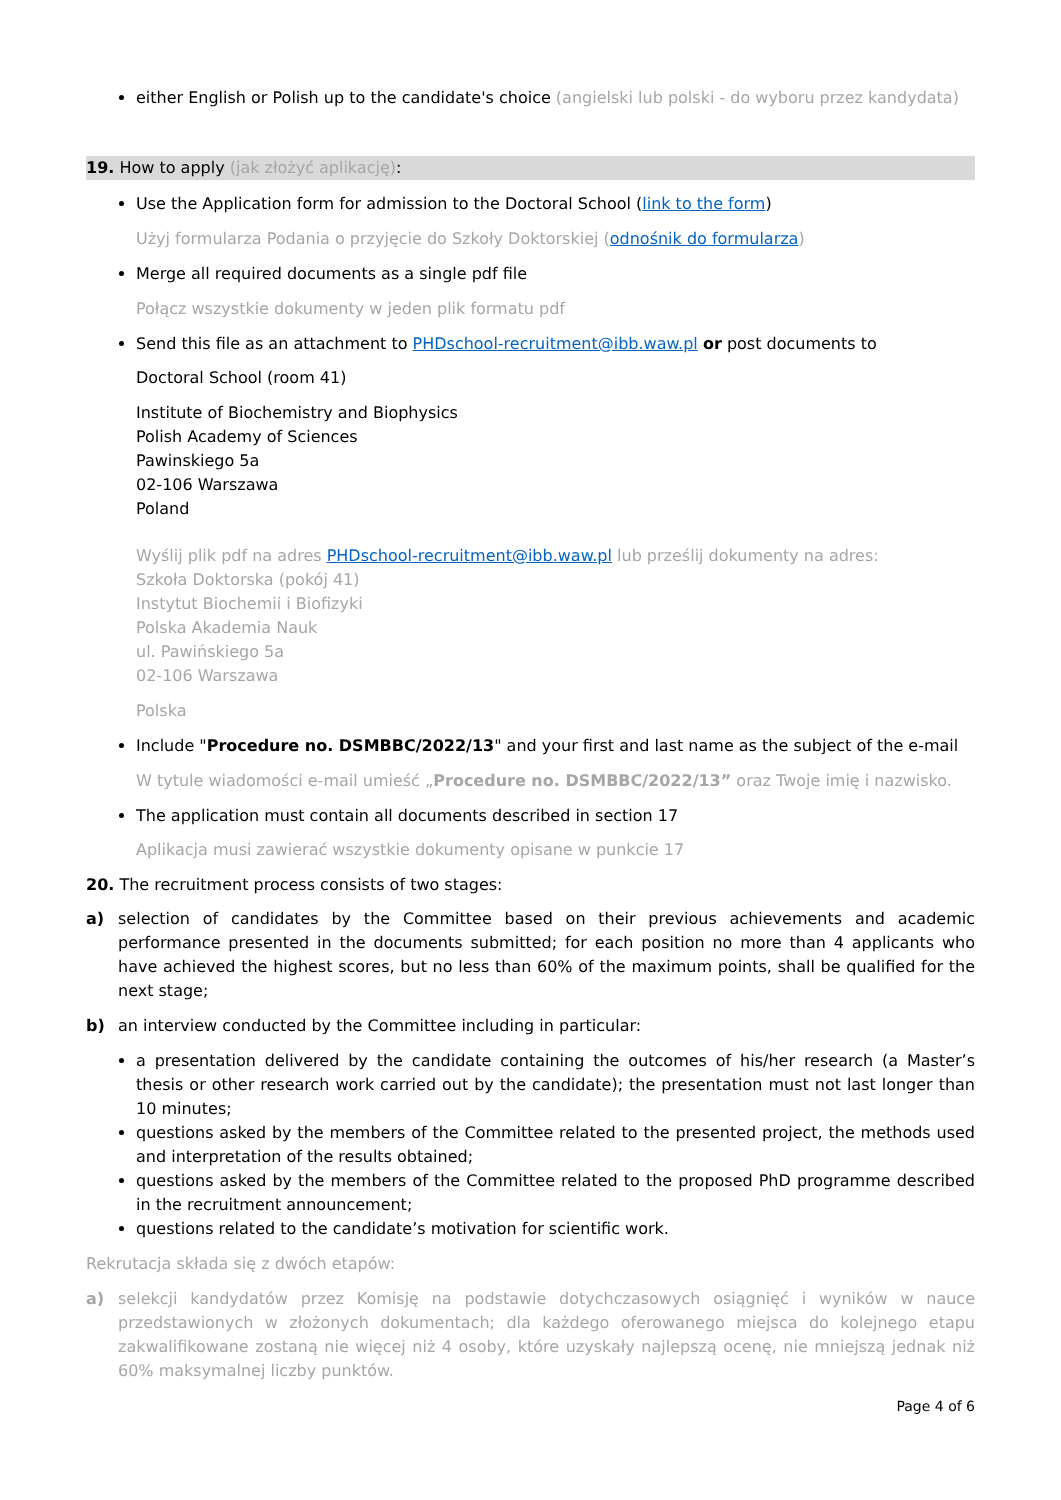either English or Polish up to the candidate's choice (angielski lub polski - do wyboru przez kandydata)
19. How to apply (jak złożyć aplikację):
Use the Application form for admission to the Doctoral School (link to the form)
Użyj formularza Podania o przyjęcie do Szkoły Doktorskiej (odnośnik do formularza)
Merge all required documents as a single pdf file
Połącz wszystkie dokumenty w jeden plik formatu pdf
Send this file as an attachment to PHDschool-recruitment@ibb.waw.pl or post documents to
Doctoral School (room 41)
Institute of Biochemistry and Biophysics
Polish Academy of Sciences
Pawinskiego 5a
02-106 Warszawa
Poland
Wyślij plik pdf na adres PHDschool-recruitment@ibb.waw.pl lub prześlij dokumenty na adres:
Szkoła Doktorska (pokój 41)
Instytut Biochemii i Biofizyki
Polska Akademia Nauk
ul. Pawińskiego 5a
02-106 Warszawa
Polska
Include "Procedure no. DSMBBC/2022/13" and your first and last name as the subject of the e-mail
W tytule wiadomości e-mail umieść „Procedure no. DSMBBC/2022/13” oraz Twoje imię i nazwisko.
The application must contain all documents described in section 17
Aplikacja musi zawierać wszystkie dokumenty opisane w punkcie 17
20. The recruitment process consists of two stages:
a) selection of candidates by the Committee based on their previous achievements and academic performance presented in the documents submitted; for each position no more than 4 applicants who have achieved the highest scores, but no less than 60% of the maximum points, shall be qualified for the next stage;
b) an interview conducted by the Committee including in particular:
a presentation delivered by the candidate containing the outcomes of his/her research (a Master’s thesis or other research work carried out by the candidate); the presentation must not last longer than 10 minutes;
questions asked by the members of the Committee related to the presented project, the methods used and interpretation of the results obtained;
questions asked by the members of the Committee related to the proposed PhD programme described in the recruitment announcement;
questions related to the candidate’s motivation for scientific work.
Rekrutacja składa się z dwóch etapów:
a) selekcji kandydatów przez Komisję na podstawie dotychczasowych osiągnięć i wyników w nauce przedstawionych w złożonych dokumentach; dla każdego oferowanego miejsca do kolejnego etapu zakwalifikowane zostaną nie więcej niż 4 osoby, które uzyskały najlepszą ocenę, nie mniejszą jednak niż 60% maksymalnej liczby punktów.
Page 4 of 6